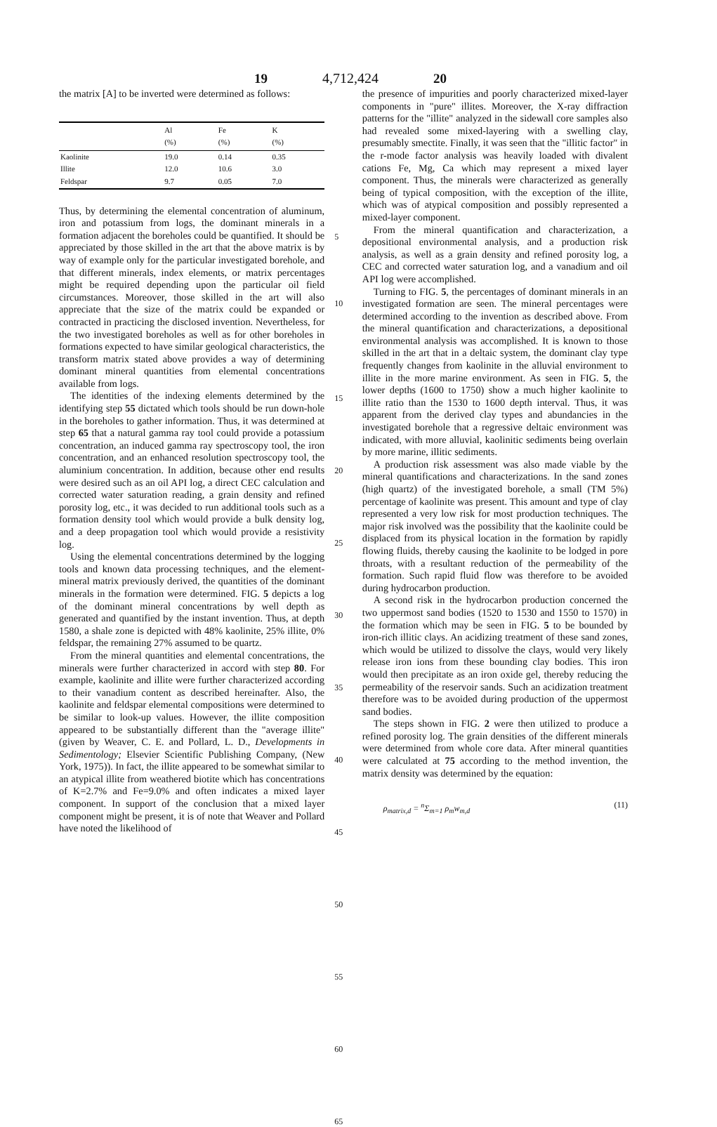19 4,712,424 20
the matrix [A] to be inverted were determined as follows:
| | Al (%) | Fe (%) | K (%) |
| --- | --- | --- | --- |
| Kaolinite | 19.0 | 0.14 | 0.35 |
| Illite | 12.0 | 10.6 | 3.0 |
| Feldspar | 9.7 | 0.05 | 7.0 |
Thus, by determining the elemental concentration of aluminum, iron and potassium from logs, the dominant minerals in a formation adjacent the boreholes could be quantified. It should be appreciated by those skilled in the art that the above matrix is by way of example only for the particular investigated borehole, and that different minerals, index elements, or matrix percentages might be required depending upon the particular oil field circumstances. Moreover, those skilled in the art will also appreciate that the size of the matrix could be expanded or contracted in practicing the disclosed invention. Nevertheless, for the two investigated boreholes as well as for other boreholes in formations expected to have similar geological characteristics, the transform matrix stated above provides a way of determining dominant mineral quantities from elemental concentrations available from logs.
The identities of the indexing elements determined by the identifying step 55 dictated which tools should be run down-hole in the boreholes to gather information. Thus, it was determined at step 65 that a natural gamma ray tool could provide a potassium concentration, an induced gamma ray spectroscopy tool, the iron concentration, and an enhanced resolution spectroscopy tool, the aluminium concentration. In addition, because other end results were desired such as an oil API log, a direct CEC calculation and corrected water saturation reading, a grain density and refined porosity log, etc., it was decided to run additional tools such as a formation density tool which would provide a bulk density log, and a deep propagation tool which would provide a resistivity log.
Using the elemental concentrations determined by the logging tools and known data processing techniques, and the element-mineral matrix previously derived, the quantities of the dominant minerals in the formation were determined. FIG. 5 depicts a log of the dominant mineral concentrations by well depth as generated and quantified by the instant invention. Thus, at depth 1580, a shale zone is depicted with 48% kaolinite, 25% illite, 0% feldspar, the remaining 27% assumed to be quartz.
From the mineral quantities and elemental concentrations, the minerals were further characterized in accord with step 80. For example, kaolinite and illite were further characterized according to their vanadium content as described hereinafter. Also, the kaolinite and feldspar elemental compositions were determined to be similar to look-up values. However, the illite composition appeared to be substantially different than the "average illite" (given by Weaver, C. E. and Pollard, L. D., Developments in Sedimentology; Elsevier Scientific Publishing Company, (New York, 1975)). In fact, the illite appeared to be somewhat similar to an atypical illite from weathered biotite which has concentrations of K=2.7% and Fe=9.0% and often indicates a mixed layer component. In support of the conclusion that a mixed layer component might be present, it is of note that Weaver and Pollard have noted the likelihood of
5
10
15
20
25
30
35
40
45
50
55
60
65
the presence of impurities and poorly characterized mixed-layer components in "pure" illites. Moreover, the X-ray diffraction patterns for the "illite" analyzed in the sidewall core samples also had revealed some mixed-layering with a swelling clay, presumably smectite. Finally, it was seen that the "illitic factor" in the r-mode factor analysis was heavily loaded with divalent cations Fe, Mg, Ca which may represent a mixed layer component. Thus, the minerals were characterized as generally being of typical composition, with the exception of the illite, which was of atypical composition and possibly represented a mixed-layer component.
From the mineral quantification and characterization, a depositional environmental analysis, and a production risk analysis, as well as a grain density and refined porosity log, a CEC and corrected water saturation log, and a vanadium and oil API log were accomplished.
Turning to FIG. 5, the percentages of dominant minerals in an investigated formation are seen. The mineral percentages were determined according to the invention as described above. From the mineral quantification and characterizations, a depositional environmental analysis was accomplished. It is known to those skilled in the art that in a deltaic system, the dominant clay type frequently changes from kaolinite in the alluvial environment to illite in the more marine environment. As seen in FIG. 5, the lower depths (1600 to 1750) show a much higher kaolinite to illite ratio than the 1530 to 1600 depth interval. Thus, it was apparent from the derived clay types and abundancies in the investigated borehole that a regressive deltaic environment was indicated, with more alluvial, kaolinitic sediments being overlain by more marine, illitic sediments.
A production risk assessment was also made viable by the mineral quantifications and characterizations. In the sand zones (high quartz) of the investigated borehole, a small (TM 5%) percentage of kaolinite was present. This amount and type of clay represented a very low risk for most production techniques. The major risk involved was the possibility that the kaolinite could be displaced from its physical location in the formation by rapidly flowing fluids, thereby causing the kaolinite to be lodged in pore throats, with a resultant reduction of the permeability of the formation. Such rapid fluid flow was therefore to be avoided during hydrocarbon production.
A second risk in the hydrocarbon production concerned the two uppermost sand bodies (1520 to 1530 and 1550 to 1570) in the formation which may be seen in FIG. 5 to be bounded by iron-rich illitic clays. An acidizing treatment of these sand zones, which would be utilized to dissolve the clays, would very likely release iron ions from these bounding clay bodies. This iron would then precipitate as an iron oxide gel, thereby reducing the permeability of the reservoir sands. Such an acidization treatment therefore was to be avoided during production of the uppermost sand bodies.
The steps shown in FIG. 2 were then utilized to produce a refined porosity log. The grain densities of the different minerals were determined from whole core data. After mineral quantities were calculated at 75 according to the method invention, the matrix density was determined by the equation:
ρ<sub>matrix,d</sub> = <sup>n</sup>Σ<sub>m=1</sub> ρ<sub>m</sub>w<sub>m,d</sub> (11)